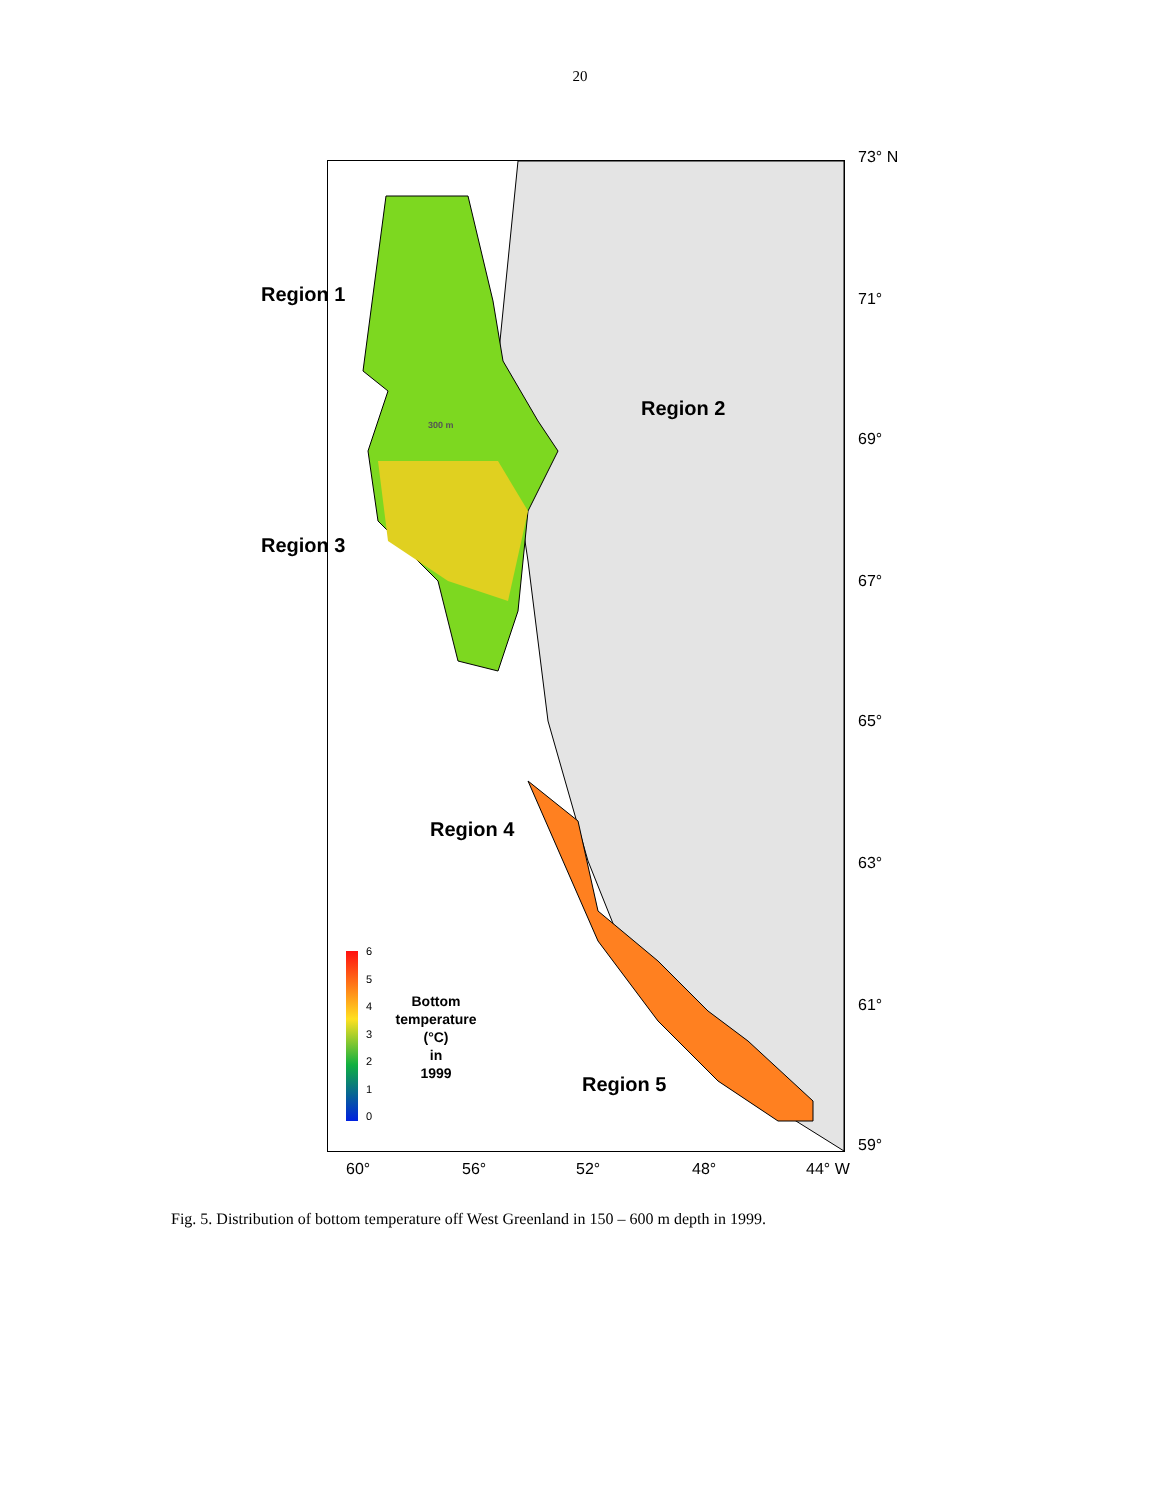20
73° N
71°
69°
67°
65°
63°
61°
59°
Region 1
Region 2
300 m
Region 3
Region 4
Region 5
6
5
4
3
2
1
0
Bottom
temperature
(°C)
in
1999
60° 56° 52° 48° 44° W
Fig. 5. Distribution of bottom temperature off West Greenland in 150 – 600 m depth in 1999.